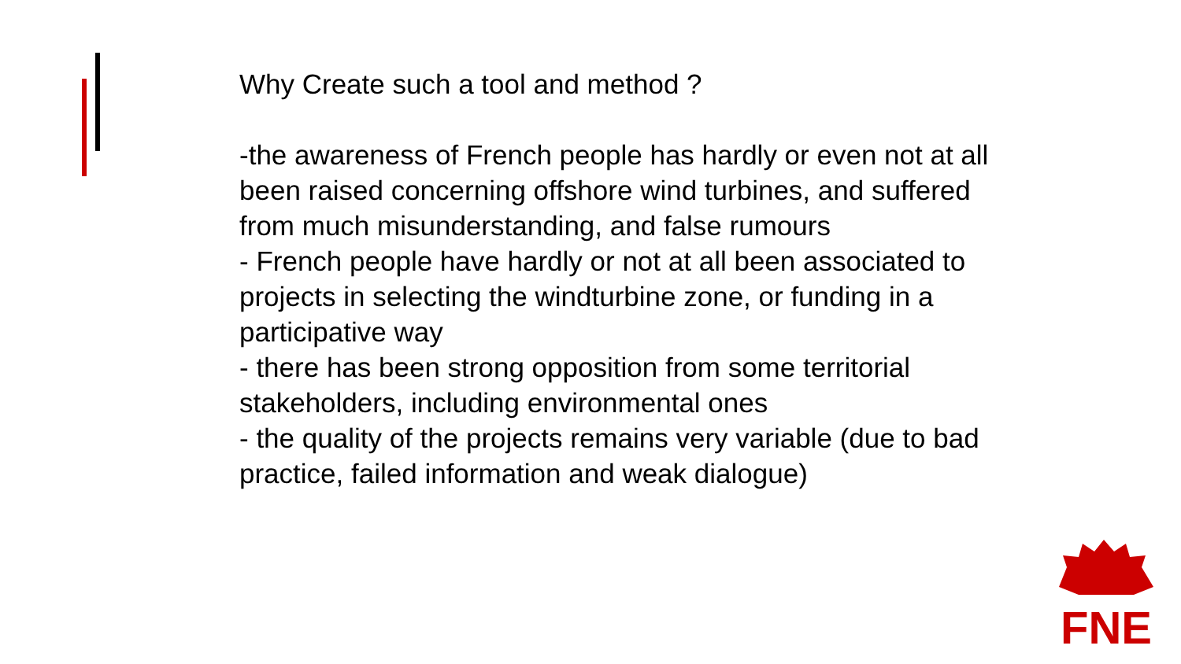Why Create such a tool and method ?
-the awareness of French people has hardly or even not at all been raised concerning offshore wind turbines, and suffered from much misunderstanding, and false rumours
- French people have hardly or not at all been associated to projects in selecting the windturbine zone, or funding in a participative way
- there has been strong opposition from some territorial stakeholders, including environmental ones
- the quality of the projects remains very variable (due to bad practice, failed information and weak dialogue)
FNE